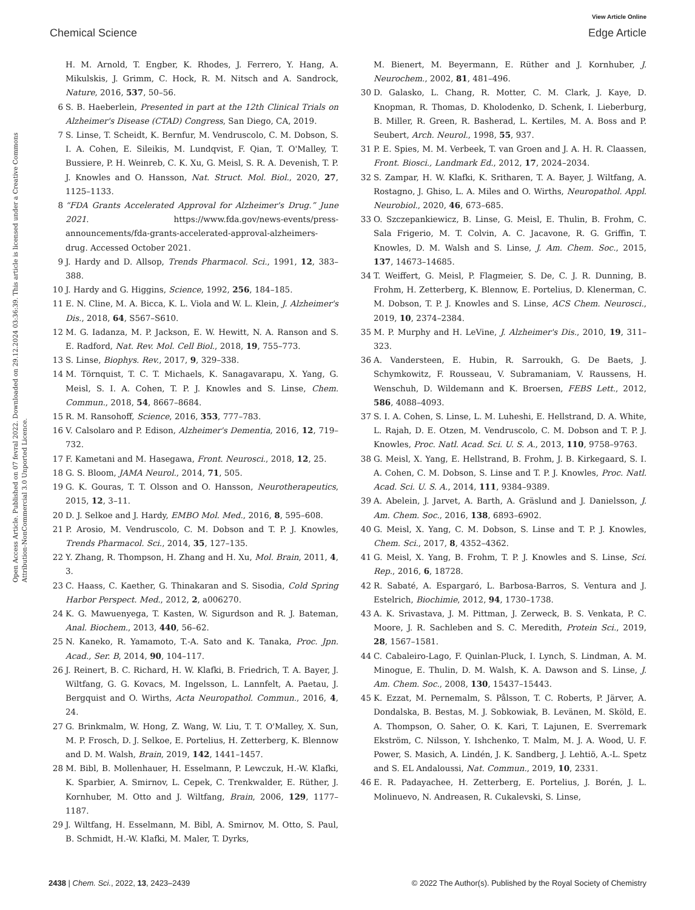View Article Online
Chemical Science Edge Article
Open Access Article. Published on 07 fevral 2022. Downloaded on 29.12.2024 03:36:39. This article is licensed under a Creative Commons Attribution-NonCommercial 3.0 Unported Licence.
H. M. Arnold, T. Engber, K. Rhodes, J. Ferrero, Y. Hang, A. Mikulskis, J. Grimm, C. Hock, R. M. Nitsch and A. Sandrock, Nature, 2016, 537, 50–56.
6 S. B. Haeberlein, Presented in part at the 12th Clinical Trials on Alzheimer's Disease (CTAD) Congress, San Diego, CA, 2019.
7 S. Linse, T. Scheidt, K. Bernfur, M. Vendruscolo, C. M. Dobson, S. I. A. Cohen, E. Sileikis, M. Lundqvist, F. Qian, T. O'Malley, T. Bussiere, P. H. Weinreb, C. K. Xu, G. Meisl, S. R. A. Devenish, T. P. J. Knowles and O. Hansson, Nat. Struct. Mol. Biol., 2020, 27, 1125–1133.
8 “FDA Grants Accelerated Approval for Alzheimer's Drug.” June 2021. https://www.fda.gov/news-events/press-announcements/fda-grants-accelerated-approval-alzheimers-drug. Accessed October 2021.
9 J. Hardy and D. Allsop, Trends Pharmacol. Sci., 1991, 12, 383–388.
10 J. Hardy and G. Higgins, Science, 1992, 256, 184–185.
11 E. N. Cline, M. A. Bicca, K. L. Viola and W. L. Klein, J. Alzheimer's Dis., 2018, 64, S567–S610.
12 M. G. Iadanza, M. P. Jackson, E. W. Hewitt, N. A. Ranson and S. E. Radford, Nat. Rev. Mol. Cell Biol., 2018, 19, 755–773.
13 S. Linse, Biophys. Rev., 2017, 9, 329–338.
14 M. Törnquist, T. C. T. Michaels, K. Sanagavarapu, X. Yang, G. Meisl, S. I. A. Cohen, T. P. J. Knowles and S. Linse, Chem. Commun., 2018, 54, 8667–8684.
15 R. M. Ransohoff, Science, 2016, 353, 777–783.
16 V. Calsolaro and P. Edison, Alzheimer's Dementia, 2016, 12, 719–732.
17 F. Kametani and M. Hasegawa, Front. Neurosci., 2018, 12, 25.
18 G. S. Bloom, JAMA Neurol., 2014, 71, 505.
19 G. K. Gouras, T. T. Olsson and O. Hansson, Neurotherapeutics, 2015, 12, 3–11.
20 D. J. Selkoe and J. Hardy, EMBO Mol. Med., 2016, 8, 595–608.
21 P. Arosio, M. Vendruscolo, C. M. Dobson and T. P. J. Knowles, Trends Pharmacol. Sci., 2014, 35, 127–135.
22 Y. Zhang, R. Thompson, H. Zhang and H. Xu, Mol. Brain, 2011, 4, 3.
23 C. Haass, C. Kaether, G. Thinakaran and S. Sisodia, Cold Spring Harbor Perspect. Med., 2012, 2, a006270.
24 K. G. Mawuenyega, T. Kasten, W. Sigurdson and R. J. Bateman, Anal. Biochem., 2013, 440, 56–62.
25 N. Kaneko, R. Yamamoto, T.-A. Sato and K. Tanaka, Proc. Jpn. Acad., Ser. B, 2014, 90, 104–117.
26 J. Reinert, B. C. Richard, H. W. Klafki, B. Friedrich, T. A. Bayer, J. Wiltfang, G. G. Kovacs, M. Ingelsson, L. Lannfelt, A. Paetau, J. Bergquist and O. Wirths, Acta Neuropathol. Commun., 2016, 4, 24.
27 G. Brinkmalm, W. Hong, Z. Wang, W. Liu, T. T. O'Malley, X. Sun, M. P. Frosch, D. J. Selkoe, E. Portelius, H. Zetterberg, K. Blennow and D. M. Walsh, Brain, 2019, 142, 1441–1457.
28 M. Bibl, B. Mollenhauer, H. Esselmann, P. Lewczuk, H.-W. Klafki, K. Sparbier, A. Smirnov, L. Cepek, C. Trenkwalder, E. Rüther, J. Kornhuber, M. Otto and J. Wiltfang, Brain, 2006, 129, 1177–1187.
29 J. Wiltfang, H. Esselmann, M. Bibl, A. Smirnov, M. Otto, S. Paul, B. Schmidt, H.-W. Klafki, M. Maler, T. Dyrks,
M. Bienert, M. Beyermann, E. Rüther and J. Kornhuber, J. Neurochem., 2002, 81, 481–496.
30 D. Galasko, L. Chang, R. Motter, C. M. Clark, J. Kaye, D. Knopman, R. Thomas, D. Kholodenko, D. Schenk, I. Lieberburg, B. Miller, R. Green, R. Basherad, L. Kertiles, M. A. Boss and P. Seubert, Arch. Neurol., 1998, 55, 937.
31 P. E. Spies, M. M. Verbeek, T. van Groen and J. A. H. R. Claassen, Front. Biosci., Landmark Ed., 2012, 17, 2024–2034.
32 S. Zampar, H. W. Klafki, K. Sritharen, T. A. Bayer, J. Wiltfang, A. Rostagno, J. Ghiso, L. A. Miles and O. Wirths, Neuropathol. Appl. Neurobiol., 2020, 46, 673–685.
33 O. Szczepankiewicz, B. Linse, G. Meisl, E. Thulin, B. Frohm, C. Sala Frigerio, M. T. Colvin, A. C. Jacavone, R. G. Griffin, T. Knowles, D. M. Walsh and S. Linse, J. Am. Chem. Soc., 2015, 137, 14673–14685.
34 T. Weiffert, G. Meisl, P. Flagmeier, S. De, C. J. R. Dunning, B. Frohm, H. Zetterberg, K. Blennow, E. Portelius, D. Klenerman, C. M. Dobson, T. P. J. Knowles and S. Linse, ACS Chem. Neurosci., 2019, 10, 2374–2384.
35 M. P. Murphy and H. LeVine, J. Alzheimer's Dis., 2010, 19, 311–323.
36 A. Vandersteen, E. Hubin, R. Sarroukh, G. De Baets, J. Schymkowitz, F. Rousseau, V. Subramaniam, V. Raussens, H. Wenschuh, D. Wildemann and K. Broersen, FEBS Lett., 2012, 586, 4088–4093.
37 S. I. A. Cohen, S. Linse, L. M. Luheshi, E. Hellstrand, D. A. White, L. Rajah, D. E. Otzen, M. Vendruscolo, C. M. Dobson and T. P. J. Knowles, Proc. Natl. Acad. Sci. U. S. A., 2013, 110, 9758–9763.
38 G. Meisl, X. Yang, E. Hellstrand, B. Frohm, J. B. Kirkegaard, S. I. A. Cohen, C. M. Dobson, S. Linse and T. P. J. Knowles, Proc. Natl. Acad. Sci. U. S. A., 2014, 111, 9384–9389.
39 A. Abelein, J. Jarvet, A. Barth, A. Gräslund and J. Danielsson, J. Am. Chem. Soc., 2016, 138, 6893–6902.
40 G. Meisl, X. Yang, C. M. Dobson, S. Linse and T. P. J. Knowles, Chem. Sci., 2017, 8, 4352–4362.
41 G. Meisl, X. Yang, B. Frohm, T. P. J. Knowles and S. Linse, Sci. Rep., 2016, 6, 18728.
42 R. Sabaté, A. Espargaró, L. Barbosa-Barros, S. Ventura and J. Estelrich, Biochimie, 2012, 94, 1730–1738.
43 A. K. Srivastava, J. M. Pittman, J. Zerweck, B. S. Venkata, P. C. Moore, J. R. Sachleben and S. C. Meredith, Protein Sci., 2019, 28, 1567–1581.
44 C. Cabaleiro-Lago, F. Quinlan-Pluck, I. Lynch, S. Lindman, A. M. Minogue, E. Thulin, D. M. Walsh, K. A. Dawson and S. Linse, J. Am. Chem. Soc., 2008, 130, 15437–15443.
45 K. Ezzat, M. Pernemalm, S. Pålsson, T. C. Roberts, P. Järver, A. Dondalska, B. Bestas, M. J. Sobkowiak, B. Levänen, M. Sköld, E. A. Thompson, O. Saher, O. K. Kari, T. Lajunen, E. Sverremark Ekström, C. Nilsson, Y. Ishchenko, T. Malm, M. J. A. Wood, U. F. Power, S. Masich, A. Lindén, J. K. Sandberg, J. Lehtiö, A.-L. Spetz and S. EL Andaloussi, Nat. Commun., 2019, 10, 2331.
46 E. R. Padayachee, H. Zetterberg, E. Portelius, J. Borén, J. L. Molinuevo, N. Andreasen, R. Cukalevski, S. Linse,
2438 | Chem. Sci., 2022, 13, 2423–2439 © 2022 The Author(s). Published by the Royal Society of Chemistry